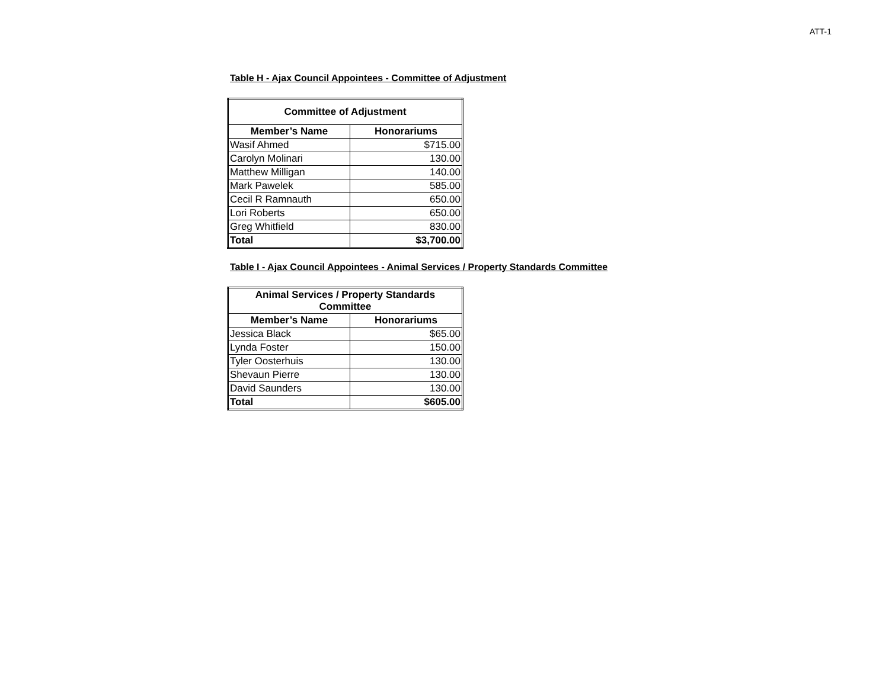ATT-1
Table H - Ajax Council Appointees - Committee of Adjustment
| Committee of Adjustment | |
| --- | --- |
| Member’s Name | Honorariums |
| Wasif Ahmed | $715.00 |
| Carolyn Molinari | 130.00 |
| Matthew Milligan | 140.00 |
| Mark Pawelek | 585.00 |
| Cecil R Ramnauth | 650.00 |
| Lori Roberts | 650.00 |
| Greg Whitfield | 830.00 |
| Total | $3,700.00 |
Table I - Ajax Council Appointees - Animal Services / Property Standards Committee
| Animal Services / Property Standards Committee | |
| --- | --- |
| Member’s Name | Honorariums |
| Jessica Black | $65.00 |
| Lynda Foster | 150.00 |
| Tyler Oosterhuis | 130.00 |
| Shevaun Pierre | 130.00 |
| David Saunders | 130.00 |
| Total | $605.00 |